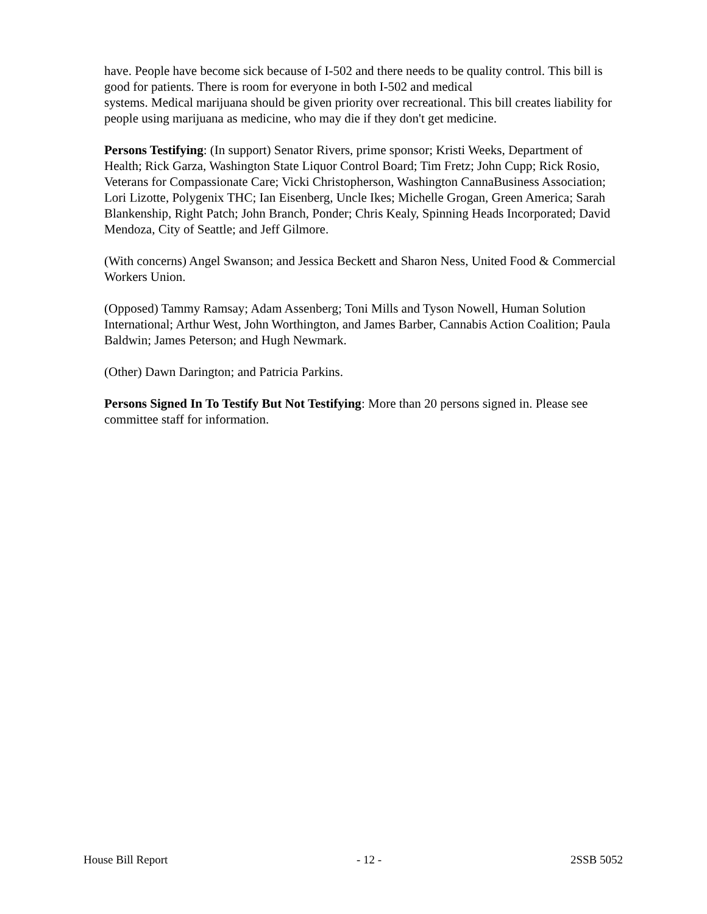have. People have become sick because of I-502 and there needs to be quality control. This bill is good for patients. There is room for everyone in both I-502 and medical
systems. Medical marijuana should be given priority over recreational. This bill creates liability for people using marijuana as medicine, who may die if they don't get medicine.
Persons Testifying: (In support) Senator Rivers, prime sponsor; Kristi Weeks, Department of Health; Rick Garza, Washington State Liquor Control Board; Tim Fretz; John Cupp; Rick Rosio, Veterans for Compassionate Care; Vicki Christopherson, Washington CannaBusiness Association; Lori Lizotte, Polygenix THC; Ian Eisenberg, Uncle Ikes; Michelle Grogan, Green America; Sarah Blankenship, Right Patch; John Branch, Ponder; Chris Kealy, Spinning Heads Incorporated; David Mendoza, City of Seattle; and Jeff Gilmore.
(With concerns) Angel Swanson; and Jessica Beckett and Sharon Ness, United Food & Commercial Workers Union.
(Opposed) Tammy Ramsay; Adam Assenberg; Toni Mills and Tyson Nowell, Human Solution International; Arthur West, John Worthington, and James Barber, Cannabis Action Coalition; Paula Baldwin; James Peterson; and Hugh Newmark.
(Other) Dawn Darington; and Patricia Parkins.
Persons Signed In To Testify But Not Testifying: More than 20 persons signed in. Please see committee staff for information.
House Bill Report - 12 - 2SSB 5052